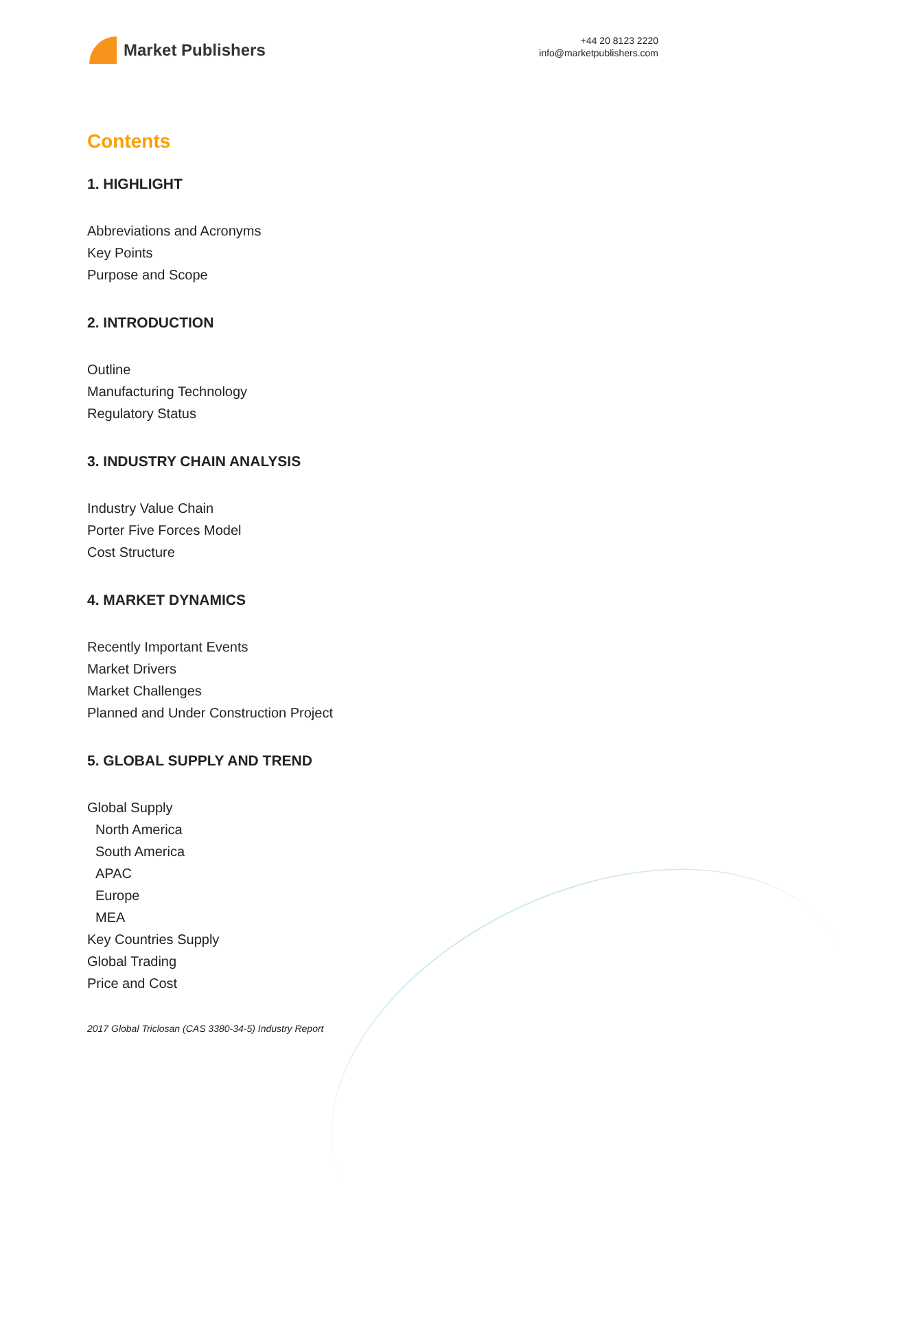Market Publishers
+44 20 8123 2220
info@marketpublishers.com
Contents
1. HIGHLIGHT
Abbreviations and Acronyms
Key Points
Purpose and Scope
2. INTRODUCTION
Outline
Manufacturing Technology
Regulatory Status
3. INDUSTRY CHAIN ANALYSIS
Industry Value Chain
Porter Five Forces Model
Cost Structure
4. MARKET DYNAMICS
Recently Important Events
Market Drivers
Market Challenges
Planned and Under Construction Project
5. GLOBAL SUPPLY AND TREND
Global Supply
North America
South America
APAC
Europe
MEA
Key Countries Supply
Global Trading
Price and Cost
2017 Global Triclosan (CAS 3380-34-5) Industry Report